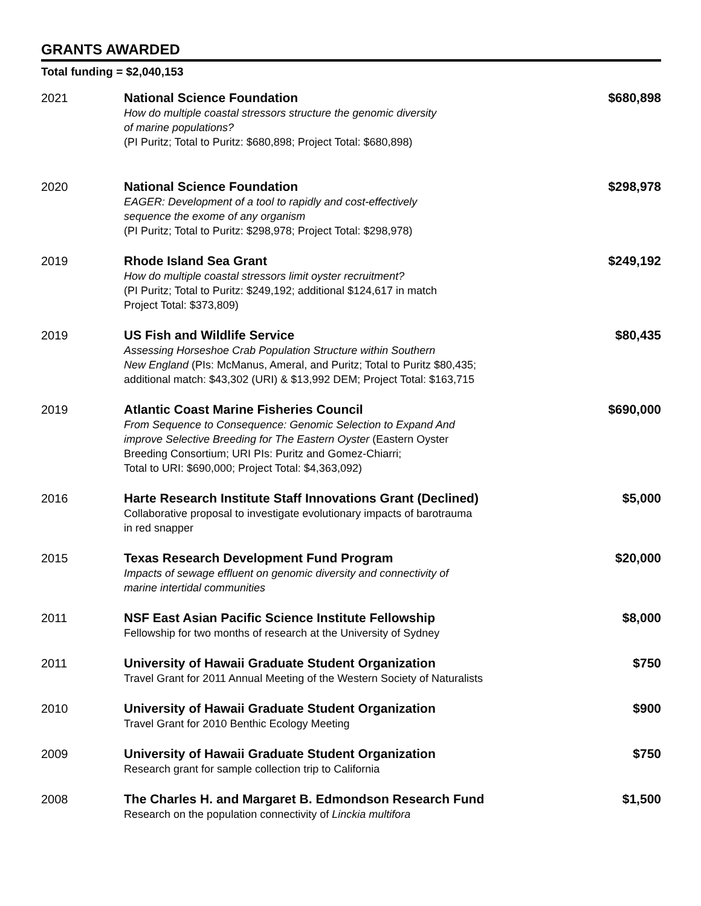GRANTS AWARDED
Total funding = $2,040,153
| 2021 | National Science Foundation How do multiple coastal stressors structure the genomic diversity of marine populations? (PI Puritz; Total to Puritz: $680,898; Project Total: $680,898) | $680,898 |
| 2020 | National Science Foundation EAGER: Development of a tool to rapidly and cost-effectively sequence the exome of any organism (PI Puritz; Total to Puritz: $298,978; Project Total: $298,978) | $298,978 |
| 2019 | Rhode Island Sea Grant How do multiple coastal stressors limit oyster recruitment? (PI Puritz; Total to Puritz: $249,192; additional $124,617 in match Project Total: $373,809) | $249,192 |
| 2019 | US Fish and Wildlife Service Assessing Horseshoe Crab Population Structure within Southern New England (PIs: McManus, Ameral, and Puritz; Total to Puritz $80,435; additional match: $43,302 (URI) & $13,992 DEM; Project Total: $163,715 | $80,435 |
| 2019 | Atlantic Coast Marine Fisheries Council From Sequence to Consequence: Genomic Selection to Expand And improve Selective Breeding for The Eastern Oyster (Eastern Oyster Breeding Consortium; URI PIs: Puritz and Gomez-Chiarri; Total to URI: $690,000; Project Total: $4,363,092) | $690,000 |
| 2016 | Harte Research Institute Staff Innovations Grant (Declined) Collaborative proposal to investigate evolutionary impacts of barotrauma in red snapper | $5,000 |
| 2015 | Texas Research Development Fund Program Impacts of sewage effluent on genomic diversity and connectivity of marine intertidal communities | $20,000 |
| 2011 | NSF East Asian Pacific Science Institute Fellowship Fellowship for two months of research at the University of Sydney | $8,000 |
| 2011 | University of Hawaii Graduate Student Organization Travel Grant for 2011 Annual Meeting of the Western Society of Naturalists | $750 |
| 2010 | University of Hawaii Graduate Student Organization Travel Grant for 2010 Benthic Ecology Meeting | $900 |
| 2009 | University of Hawaii Graduate Student Organization Research grant for sample collection trip to California | $750 |
| 2008 | The Charles H. and Margaret B. Edmondson Research Fund Research on the population connectivity of Linckia multifora | $1,500 |